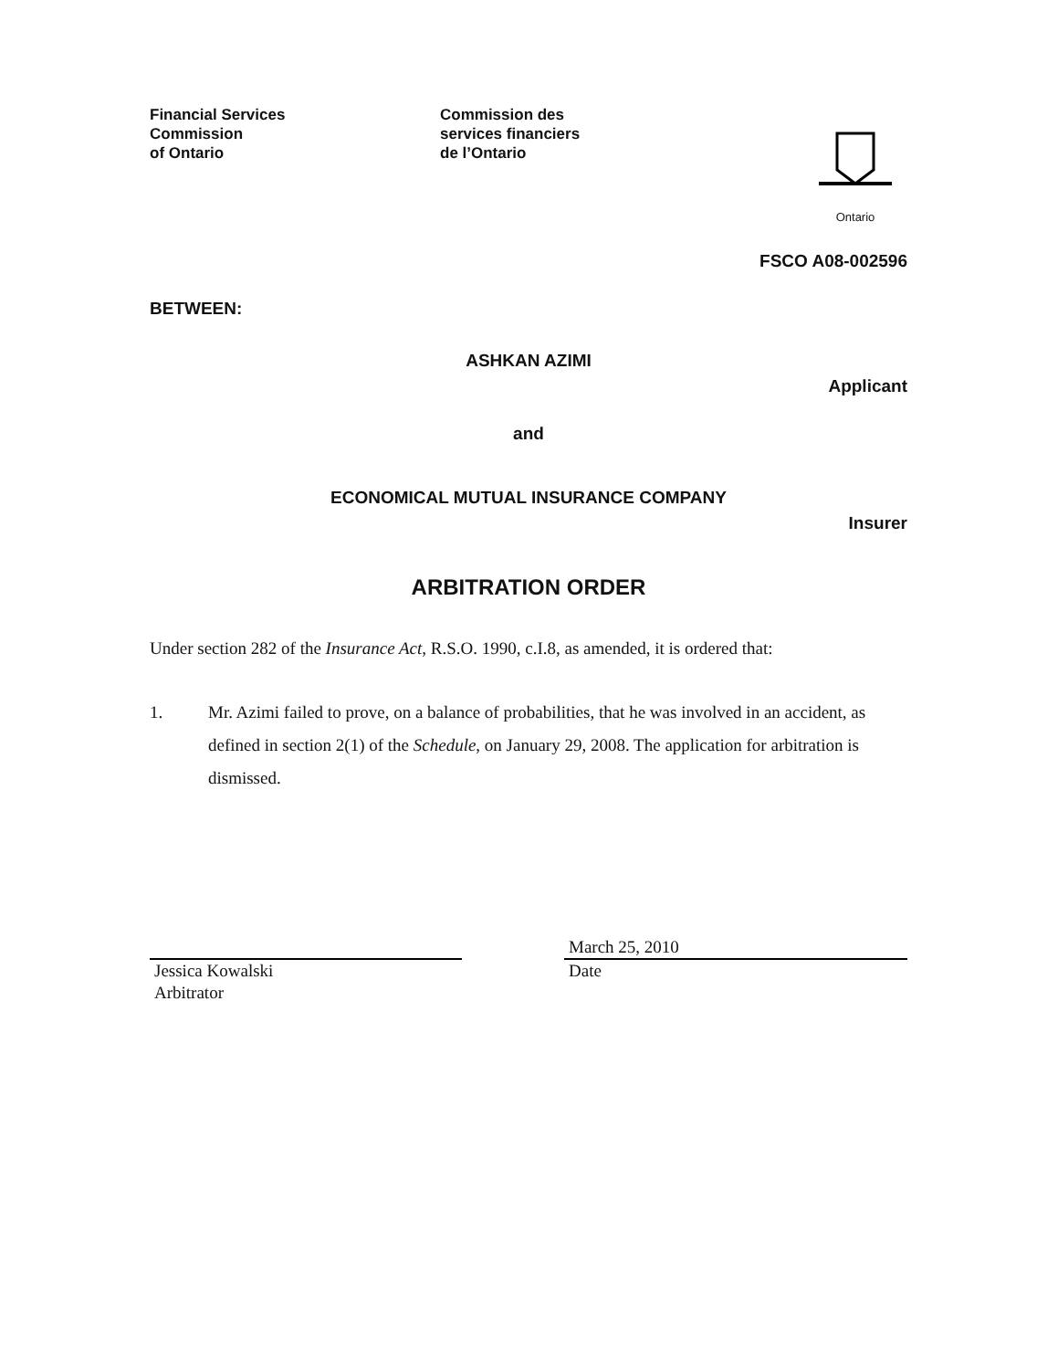Financial Services
Commission
of Ontario
Commission des
services financiers
de l’Ontario
Ontario
FSCO A08-002596
BETWEEN:
ASHKAN AZIMI
Applicant
and
ECONOMICAL MUTUAL INSURANCE COMPANY
Insurer
ARBITRATION ORDER
Under section 282 of the Insurance Act, R.S.O. 1990, c.I.8, as amended, it is ordered that:
1. Mr. Azimi failed to prove, on a balance of probabilities, that he was involved in an accident, as defined in section 2(1) of the Schedule, on January 29, 2008. The application for arbitration is dismissed.
Jessica Kowalski
Arbitrator
March 25, 2010
Date